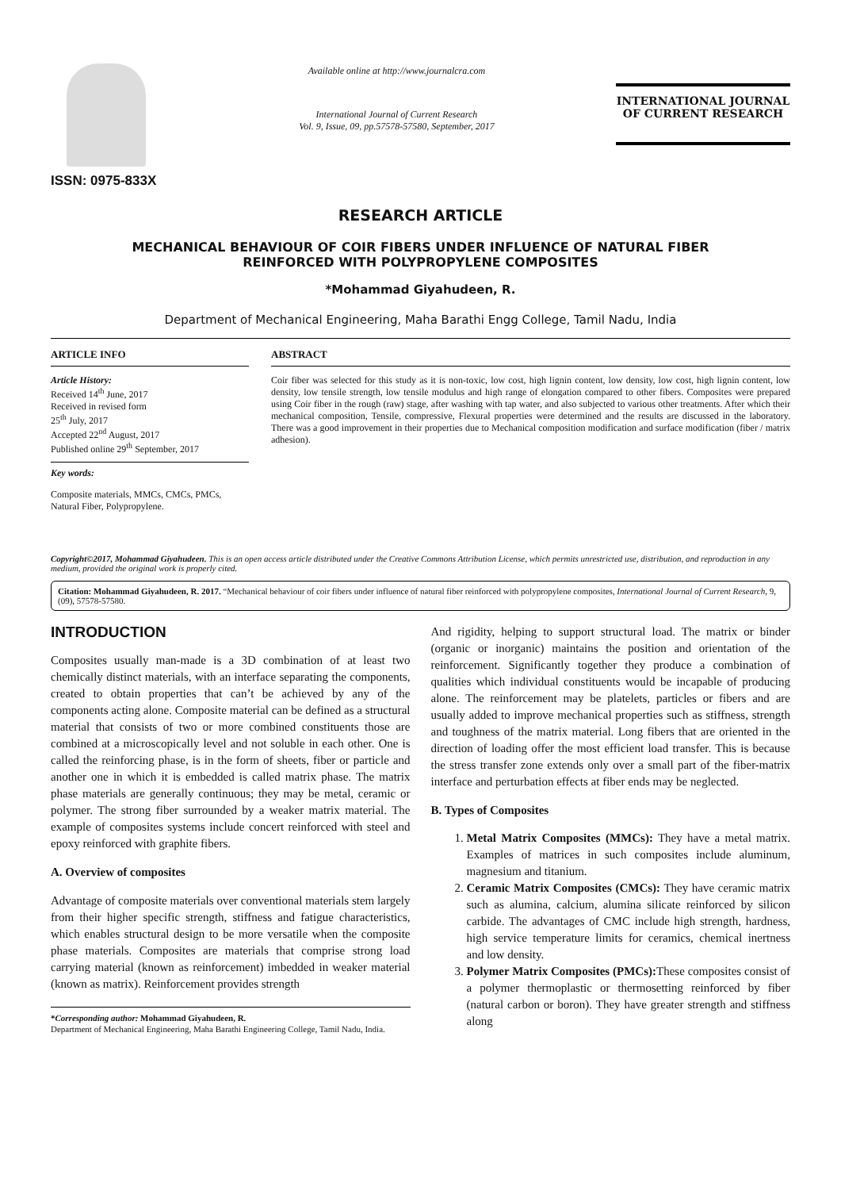ISSN: 0975-833X
Available online at http://www.journalcra.com
International Journal of Current Research
Vol. 9, Issue, 09, pp.57578-57580, September, 2017
INTERNATIONAL JOURNAL
OF CURRENT RESEARCH
RESEARCH ARTICLE
MECHANICAL BEHAVIOUR OF COIR FIBERS UNDER INFLUENCE OF NATURAL FIBER
REINFORCED WITH POLYPROPYLENE COMPOSITES
*Mohammad Giyahudeen, R.
Department of Mechanical Engineering, Maha Barathi Engg College, Tamil Nadu, India
ARTICLE INFO
Article History:
Received 14<sup>th</sup> June, 2017
Received in revised form
25<sup>th</sup> July, 2017
Accepted 22<sup>nd</sup> August, 2017
Published online 29<sup>th</sup> September, 2017
Key words:
Composite materials, MMCs, CMCs, PMCs, Natural Fiber, Polypropylene.
ABSTRACT
Coir fiber was selected for this study as it is non-toxic, low cost, high lignin content, low density, low cost, high lignin content, low density, low tensile strength, low tensile modulus and high range of elongation compared to other fibers. Composites were prepared using Coir fiber in the rough (raw) stage, after washing with tap water, and also subjected to various other treatments. After which their mechanical composition, Tensile, compressive, Flexural properties were determined and the results are discussed in the laboratory. There was a good improvement in their properties due to Mechanical composition modification and surface modification (fiber / matrix adhesion).
Copyright©2017, Mohammad Giyahudeen. This is an open access article distributed under the Creative Commons Attribution License, which permits unrestricted use, distribution, and reproduction in any medium, provided the original work is properly cited.
Citation: Mohammad Giyahudeen, R. 2017. “Mechanical behaviour of coir fibers under influence of natural fiber reinforced with polypropylene composites, International Journal of Current Research, 9, (09), 57578-57580.
INTRODUCTION
Composites usually man-made is a 3D combination of at least two chemically distinct materials, with an interface separating the components, created to obtain properties that can’t be achieved by any of the components acting alone. Composite material can be defined as a structural material that consists of two or more combined constituents those are combined at a microscopically level and not soluble in each other. One is called the reinforcing phase, is in the form of sheets, fiber or particle and another one in which it is embedded is called matrix phase. The matrix phase materials are generally continuous; they may be metal, ceramic or polymer. The strong fiber surrounded by a weaker matrix material. The example of composites systems include concert reinforced with steel and epoxy reinforced with graphite fibers.
A. Overview of composites
Advantage of composite materials over conventional materials stem largely from their higher specific strength, stiffness and fatigue characteristics, which enables structural design to be more versatile when the composite phase materials. Composites are materials that comprise strong load carrying material (known as reinforcement) imbedded in weaker material (known as matrix). Reinforcement provides strength
*Corresponding author: Mohammad Giyahudeen, R.
Department of Mechanical Engineering, Maha Barathi Engineering College, Tamil Nadu, India.
And rigidity, helping to support structural load. The matrix or binder (organic or inorganic) maintains the position and orientation of the reinforcement. Significantly together they produce a combination of qualities which individual constituents would be incapable of producing alone. The reinforcement may be platelets, particles or fibers and are usually added to improve mechanical properties such as stiffness, strength and toughness of the matrix material. Long fibers that are oriented in the direction of loading offer the most efficient load transfer. This is because the stress transfer zone extends only over a small part of the fiber-matrix interface and perturbation effects at fiber ends may be neglected.
B. Types of Composites
1. Metal Matrix Composites (MMCs): They have a metal matrix. Examples of matrices in such composites include aluminum, magnesium and titanium.
2. Ceramic Matrix Composites (CMCs): They have ceramic matrix such as alumina, calcium, alumina silicate reinforced by silicon carbide. The advantages of CMC include high strength, hardness, high service temperature limits for ceramics, chemical inertness and low density.
3. Polymer Matrix Composites (PMCs): These composites consist of a polymer thermoplastic or thermosetting reinforced by fiber (natural carbon or boron). They have greater strength and stiffness along